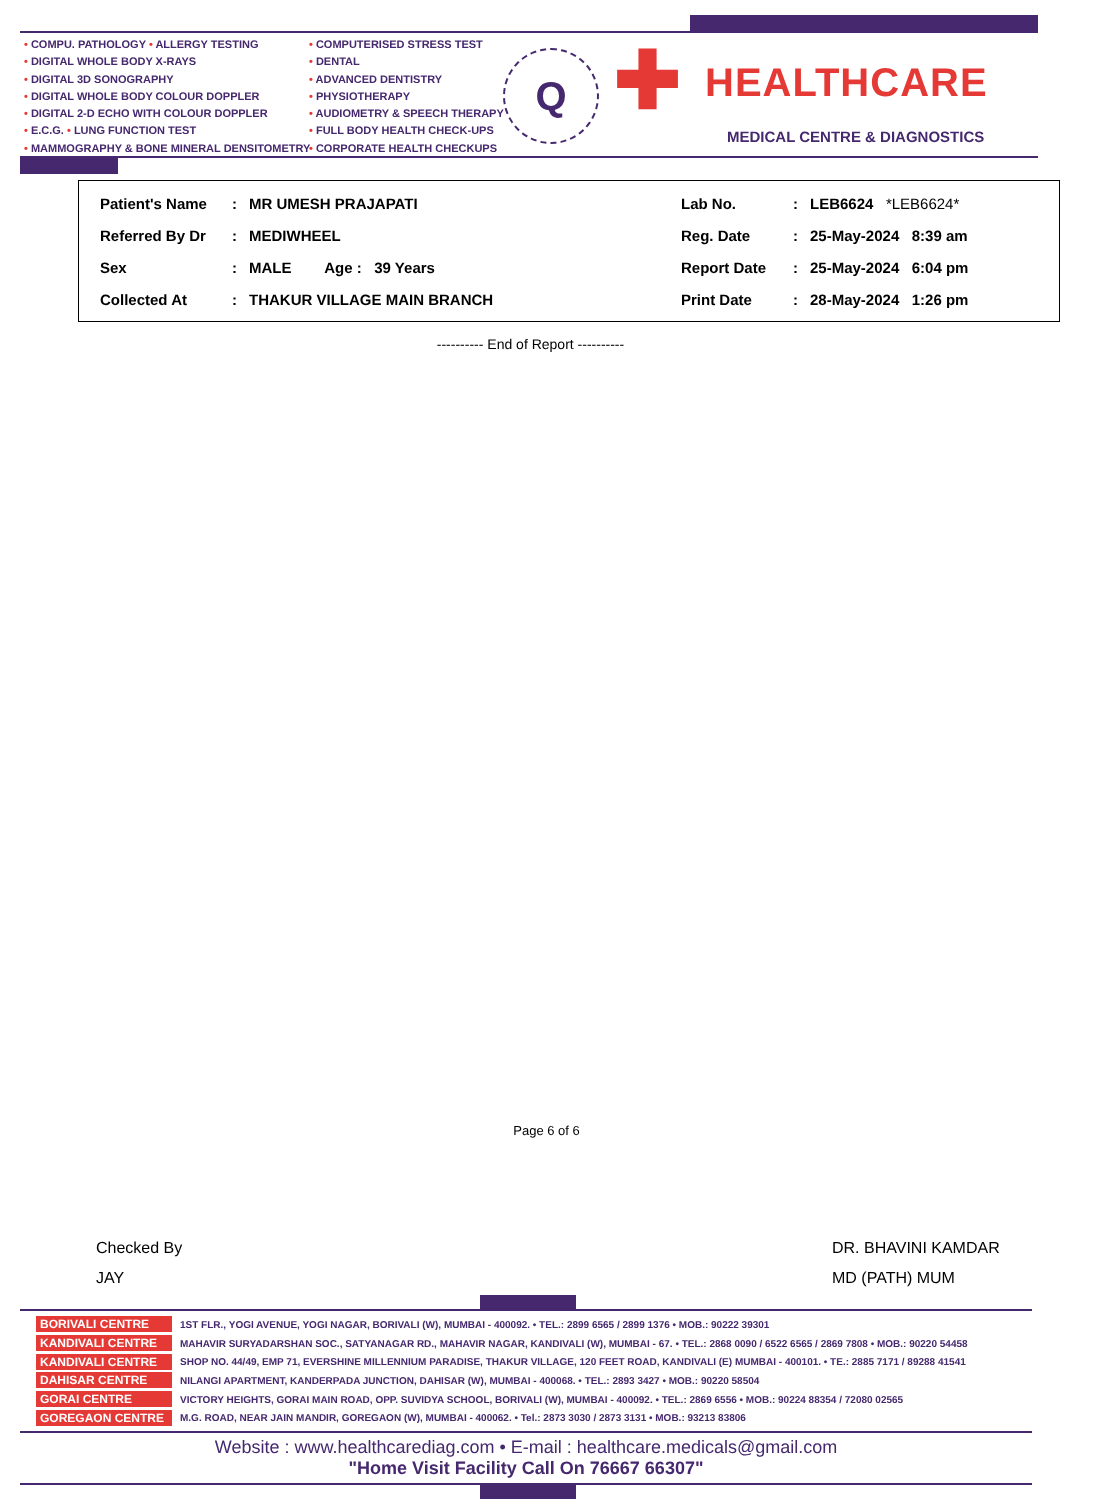• COMPU. PATHOLOGY • ALLERGY TESTING
• DIGITAL WHOLE BODY X-RAYS
• DIGITAL 3D SONOGRAPHY
• DIGITAL WHOLE BODY COLOUR DOPPLER
• DIGITAL 2-D ECHO WITH COLOUR DOPPLER
• E.C.G. • LUNG FUNCTION TEST
• MAMMOGRAPHY & BONE MINERAL DENSITOMETRY
• COMPUTERISED STRESS TEST
• DENTAL
• ADVANCED DENTISTRY
• PHYSIOTHERAPY
• AUDIOMETRY & SPEECH THERAPY
• FULL BODY HEALTH CHECK-UPS
• CORPORATE HEALTH CHECKUPS
Q ✚ HEALTHCARE
MEDICAL CENTRE & DIAGNOSTICS
| Patient's Name | : | MR UMESH PRAJAPATI | Lab No. | : | LEB6624 *LEB6624* |
| Referred By Dr | : | MEDIWHEEL | Reg. Date | : | 25-May-2024 8:39 am |
| Sex | : | MALE Age : 39 Years | Report Date | : | 25-May-2024 6:04 pm |
| Collected At | : | THAKUR VILLAGE MAIN BRANCH | Print Date | : | 28-May-2024 1:26 pm |
---------- End of Report ----------
Page 6 of 6
Checked By
JAY
DR. BHAVINI KAMDAR
MD (PATH) MUM
BORIVALI CENTRE 1ST FLR., YOGI AVENUE, YOGI NAGAR, BORIVALI (W), MUMBAI - 400092. • TEL.: 2899 6565 / 2899 1376 • MOB.: 90222 39301
KANDIVALI CENTRE MAHAVIR SURYADARSHAN SOC., SATYANAGAR RD., MAHAVIR NAGAR, KANDIVALI (W), MUMBAI - 67. • TEL.: 2868 0090 / 6522 6565 / 2869 7808 • MOB.: 90220 54458
KANDIVALI CENTRE SHOP NO. 44/49, EMP 71, EVERSHINE MILLENNIUM PARADISE, THAKUR VILLAGE, 120 FEET ROAD, KANDIVALI (E) MUMBAI - 400101. • TE.: 2885 7171 / 89288 41541
DAHISAR CENTRE NILANGI APARTMENT, KANDERPADA JUNCTION, DAHISAR (W), MUMBAI - 400068. • TEL.: 2893 3427 • MOB.: 90220 58504
GORAI CENTRE VICTORY HEIGHTS, GORAI MAIN ROAD, OPP. SUVIDYA SCHOOL, BORIVALI (W), MUMBAI - 400092. • TEL.: 2869 6556 • MOB.: 90224 88354 / 72080 02565
GOREGAON CENTRE M.G. ROAD, NEAR JAIN MANDIR, GOREGAON (W), MUMBAI - 400062. • Tel.: 2873 3030 / 2873 3131 • MOB.: 93213 83806
Website : www.healthcarediag.com • E-mail : healthcare.medicals@gmail.com
"Home Visit Facility Call On 76667 66307"